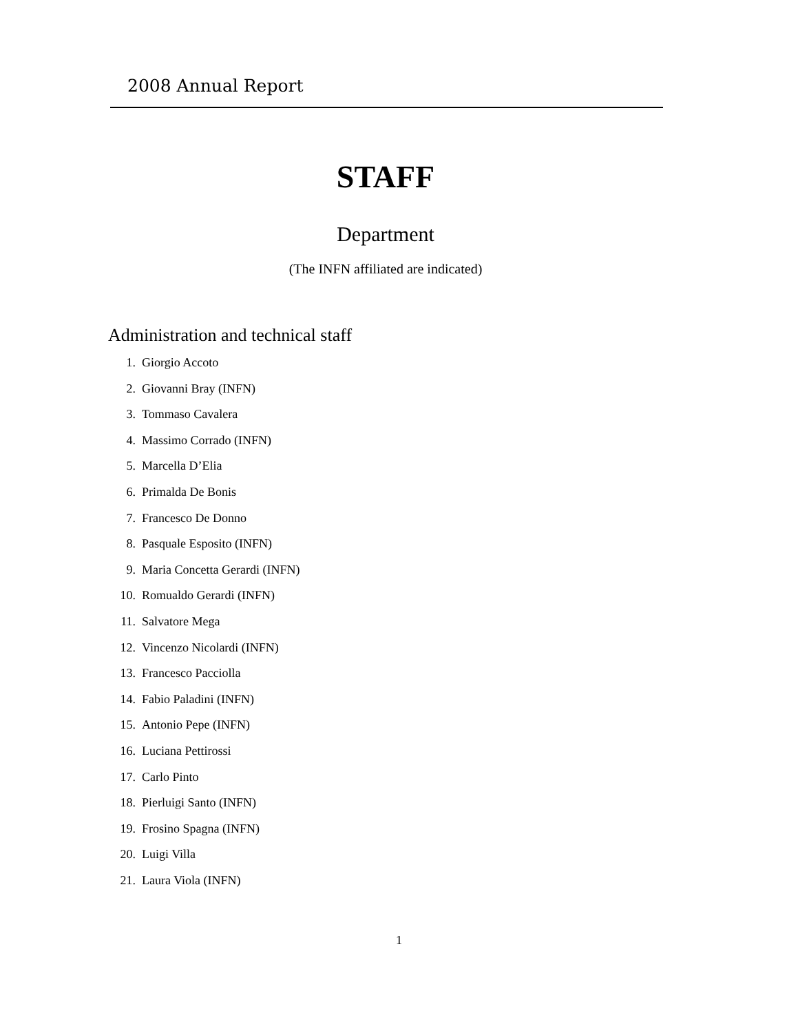2008 Annual Report
STAFF
Department
(The INFN affiliated are indicated)
Administration and technical staff
1. Giorgio Accoto
2. Giovanni Bray (INFN)
3. Tommaso Cavalera
4. Massimo Corrado (INFN)
5. Marcella D’Elia
6. Primalda De Bonis
7. Francesco De Donno
8. Pasquale Esposito (INFN)
9. Maria Concetta Gerardi (INFN)
10. Romualdo Gerardi (INFN)
11. Salvatore Mega
12. Vincenzo Nicolardi (INFN)
13. Francesco Pacciolla
14. Fabio Paladini (INFN)
15. Antonio Pepe (INFN)
16. Luciana Pettirossi
17. Carlo Pinto
18. Pierluigi Santo (INFN)
19. Frosino Spagna (INFN)
20. Luigi Villa
21. Laura Viola (INFN)
1